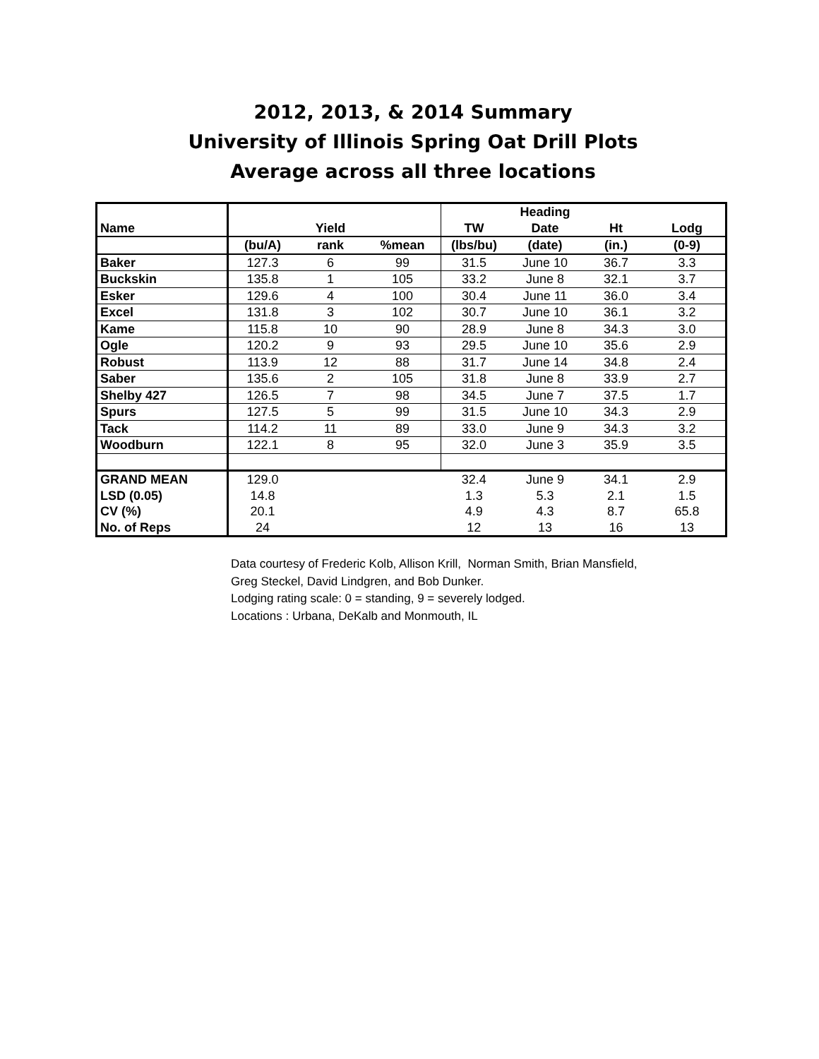2012, 2013, & 2014 Summary
University of Illinois Spring Oat Drill Plots
Average across all three locations
| | | | | | Heading | | |
| --- | --- | --- | --- | --- | --- | --- | --- |
| Name | | Yield | | TW | Date | Ht | Lodg |
| | (bu/A) | rank | %mean | (lbs/bu) | (date) | (in.) | (0-9) |
| Baker | 127.3 | 6 | 99 | 31.5 | June 10 | 36.7 | 3.3 |
| Buckskin | 135.8 | 1 | 105 | 33.2 | June 8 | 32.1 | 3.7 |
| Esker | 129.6 | 4 | 100 | 30.4 | June 11 | 36.0 | 3.4 |
| Excel | 131.8 | 3 | 102 | 30.7 | June 10 | 36.1 | 3.2 |
| Kame | 115.8 | 10 | 90 | 28.9 | June 8 | 34.3 | 3.0 |
| Ogle | 120.2 | 9 | 93 | 29.5 | June 10 | 35.6 | 2.9 |
| Robust | 113.9 | 12 | 88 | 31.7 | June 14 | 34.8 | 2.4 |
| Saber | 135.6 | 2 | 105 | 31.8 | June 8 | 33.9 | 2.7 |
| Shelby 427 | 126.5 | 7 | 98 | 34.5 | June 7 | 37.5 | 1.7 |
| Spurs | 127.5 | 5 | 99 | 31.5 | June 10 | 34.3 | 2.9 |
| Tack | 114.2 | 11 | 89 | 33.0 | June 9 | 34.3 | 3.2 |
| Woodburn | 122.1 | 8 | 95 | 32.0 | June 3 | 35.9 | 3.5 |
| GRAND MEAN | 129.0 | | | 32.4 | June 9 | 34.1 | 2.9 |
| LSD (0.05) | 14.8 | | | 1.3 | 5.3 | 2.1 | 1.5 |
| CV (%) | 20.1 | | | 4.9 | 4.3 | 8.7 | 65.8 |
| No. of Reps | 24 | | | 12 | 13 | 16 | 13 |
Data courtesy of Frederic Kolb, Allison Krill, Norman Smith, Brian Mansfield,
Greg Steckel, David Lindgren, and Bob Dunker.
Lodging rating scale: 0 = standing, 9 = severely lodged.
Locations : Urbana, DeKalb and Monmouth, IL